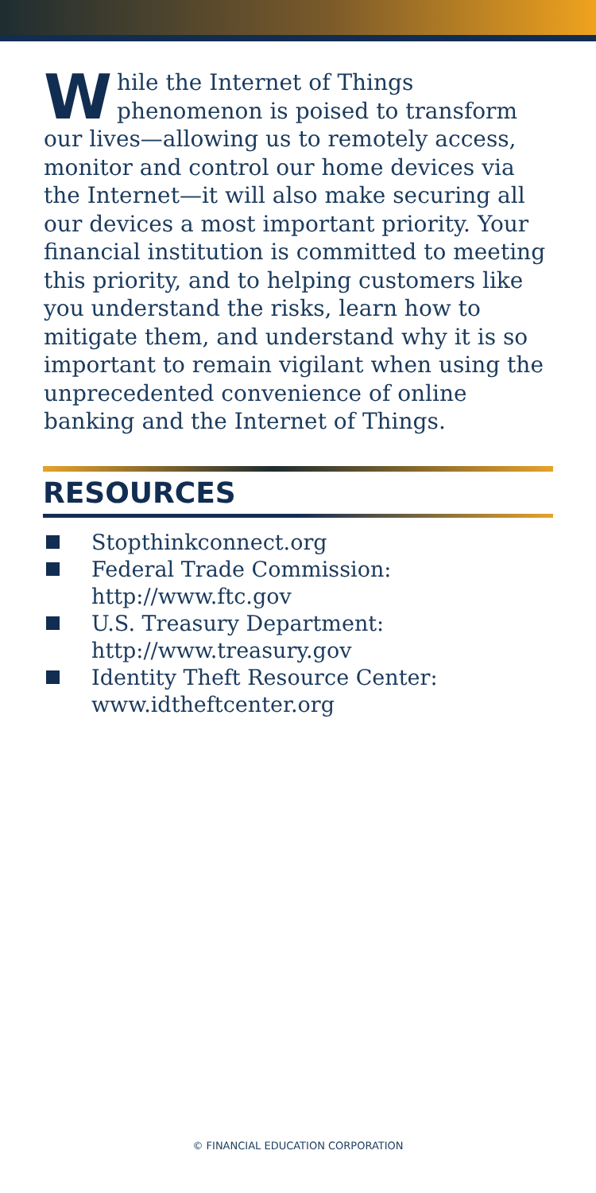While the Internet of Things phenomenon is poised to transform our lives—allowing us to remotely access, monitor and control our home devices via the Internet—it will also make securing all our devices a most important priority. Your financial institution is committed to meeting this priority, and to helping customers like you understand the risks, learn how to mitigate them, and understand why it is so important to remain vigilant when using the unprecedented convenience of online banking and the Internet of Things.
RESOURCES
Stopthinkconnect.org
Federal Trade Commission:
http://www.ftc.gov
U.S. Treasury Department:
http://www.treasury.gov
Identity Theft Resource Center:
www.idtheftcenter.org
© FINANCIAL EDUCATION CORPORATION